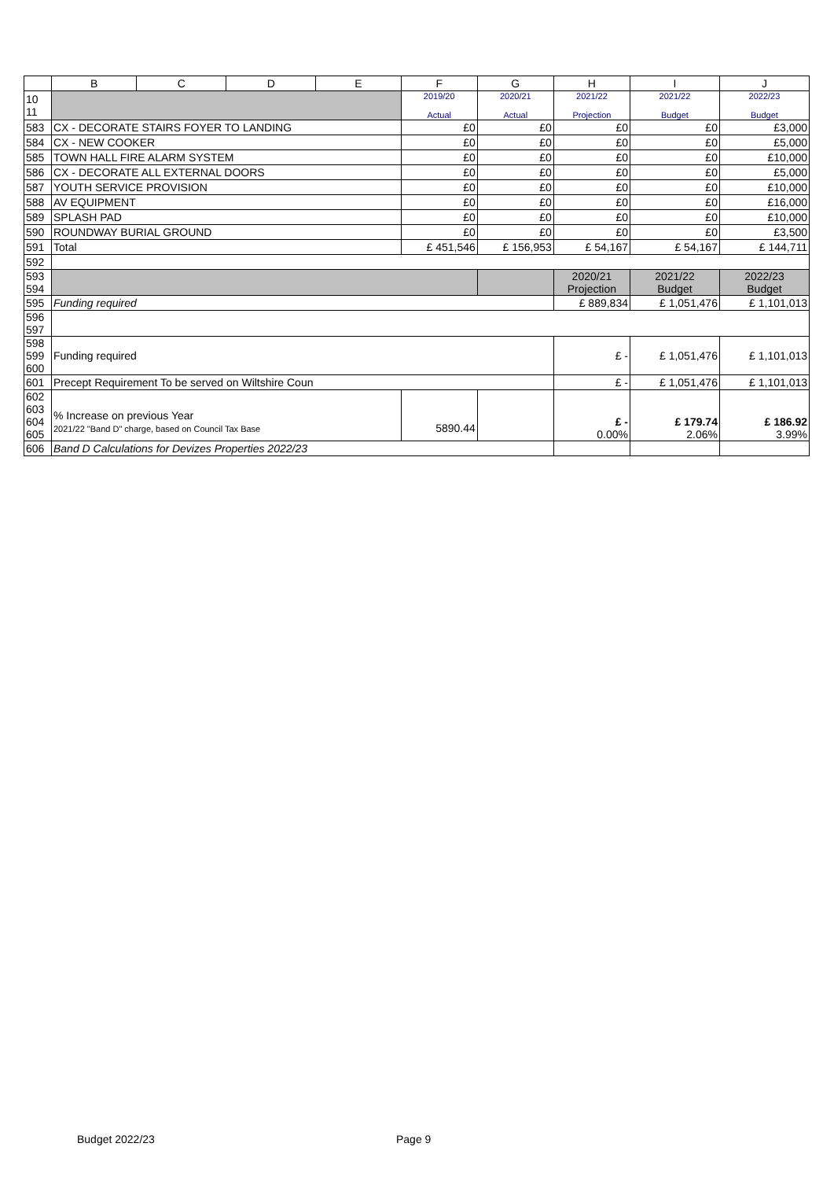| | B | C | D | E | F | G | H | I | J |
| --- | --- | --- | --- | --- | --- | --- | --- | --- | --- |
| 10 11 | | | | | 2019/20 Actual | 2020/21 Actual | 2021/22 Projection | 2021/22 Budget | 2022/23 Budget |
| 583 | CX - DECORATE STAIRS FOYER TO LANDING | | | | £0 | £0 | £0 | £0 | £3,000 |
| 584 | CX - NEW COOKER | | | | £0 | £0 | £0 | £0 | £5,000 |
| 585 | TOWN HALL FIRE ALARM SYSTEM | | | | £0 | £0 | £0 | £0 | £10,000 |
| 586 | CX - DECORATE ALL EXTERNAL DOORS | | | | £0 | £0 | £0 | £0 | £5,000 |
| 587 | YOUTH SERVICE PROVISION | | | | £0 | £0 | £0 | £0 | £10,000 |
| 588 | AV EQUIPMENT | | | | £0 | £0 | £0 | £0 | £16,000 |
| 589 | SPLASH PAD | | | | £0 | £0 | £0 | £0 | £10,000 |
| 590 | ROUNDWAY BURIAL GROUND | | | | £0 | £0 | £0 | £0 | £3,500 |
| 591 | Total | | | | £ 451,546 | £ 156,953 | £ 54,167 | £ 54,167 | £ 144,711 |
| 592 | | | | | | | | | |
| 593 594 | | | | | | | 2020/21 Projection | 2021/22 Budget | 2022/23 Budget |
| 595 | Funding required | | | | | | £ 889,834 | £ 1,051,476 | £ 1,101,013 |
| 596 597 | | | | | | | | | |
| 598 599 600 | Funding required | | | | | | £ - | £ 1,051,476 | £ 1,101,013 |
| 601 | Precept Requirement To be served on Wiltshire Coun | | | | | | £ - | £ 1,051,476 | £ 1,101,013 |
| 602 603 604 605 | % Increase on previous Year 2021/22 "Band D" charge, based on Council Tax Base | | | | 5890.44 | | £ - 0.00% | £ 179.74 2.06% | £ 186.92 3.99% |
| 606 | Band D Calculations for Devizes Properties 2022/23 | | | | | | | | |
Budget 2022/23 Page 9